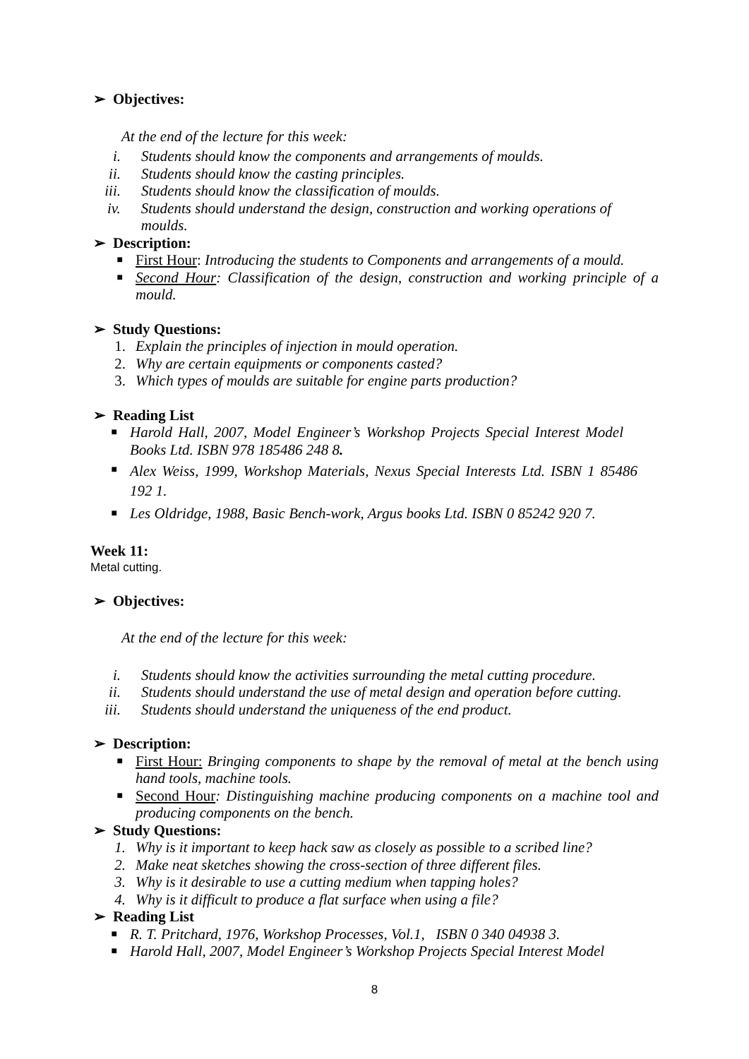➢ Objectives:
At the end of the lecture for this week:
i. Students should know the components and arrangements of moulds.
ii. Students should know the casting principles.
iii. Students should know the classification of moulds.
iv. Students should understand the design, construction and working operations of moulds.
➢ Description:
■
First Hour: Introducing the students to Components and arrangements of a mould.
■
Second Hour: Classification of the design, construction and working principle of a mould.
➢ Study Questions:
1. Explain the principles of injection in mould operation.
2. Why are certain equipments or components casted?
3. Which types of moulds are suitable for engine parts production?
➢ Reading List
■
Harold Hall, 2007, Model Engineer’s Workshop Projects Special Interest Model Books Ltd. ISBN 978 185486 248 8.
■
Alex Weiss, 1999, Workshop Materials, Nexus Special Interests Ltd. ISBN 1 85486 192 1.
■
Les Oldridge, 1988, Basic Bench-work, Argus books Ltd. ISBN 0 85242 920 7.
Week 11:
Metal cutting.
➢ Objectives:
At the end of the lecture for this week:
i. Students should know the activities surrounding the metal cutting procedure.
ii. Students should understand the use of metal design and operation before cutting.
iii. Students should understand the uniqueness of the end product.
➢ Description:
■
First Hour: Bringing components to shape by the removal of metal at the bench using hand tools, machine tools.
■
Second Hour: Distinguishing machine producing components on a machine tool and producing components on the bench.
➢ Study Questions:
1. Why is it important to keep hack saw as closely as possible to a scribed line?
2. Make neat sketches showing the cross-section of three different files.
3. Why is it desirable to use a cutting medium when tapping holes?
4. Why is it difficult to produce a flat surface when using a file?
➢ Reading List
■
R. T. Pritchard, 1976, Workshop Processes, Vol.1, ISBN 0 340 04938 3.
■
Harold Hall, 2007, Model Engineer’s Workshop Projects Special Interest Model
8